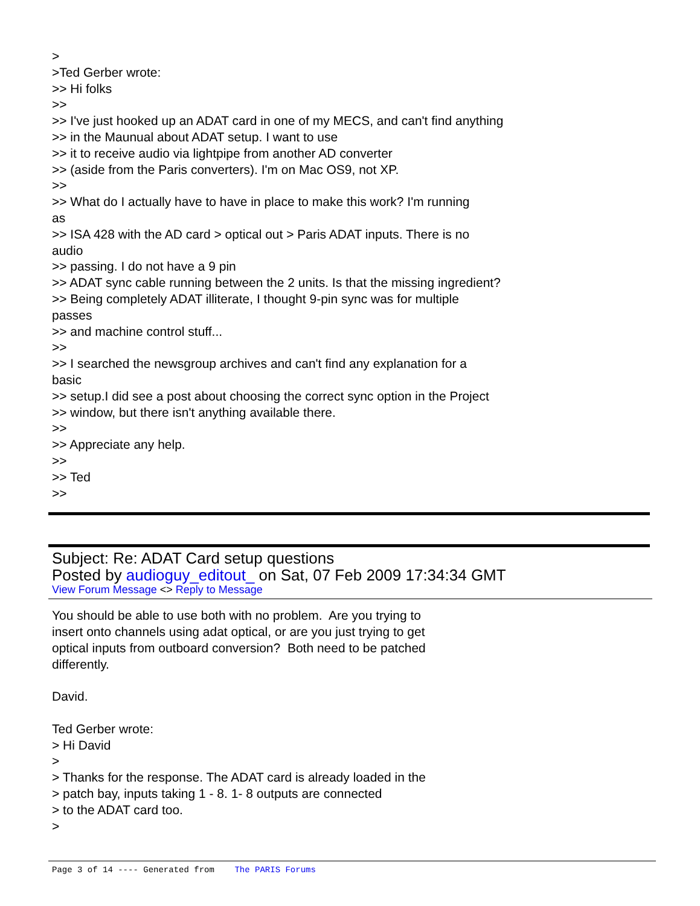> >Ted Gerber wrote: >> Hi folks >> >> I've just hooked up an ADAT card in one of my MECS, and can't find anything >> in the Maunual about ADAT setup. I want to use >> it to receive audio via lightpipe from another AD converter >> (aside from the Paris converters). I'm on Mac OS9, not XP. >> >> What do I actually have to have in place to make this work? I'm running as >> ISA 428 with the AD card > optical out > Paris ADAT inputs. There is no audio >> passing. I do not have a 9 pin >> ADAT sync cable running between the 2 units. Is that the missing ingredient? >> Being completely ADAT illiterate, I thought 9-pin sync was for multiple passes >> and machine control stuff... >> >> I searched the newsgroup archives and can't find any explanation for a basic >> setup.I did see a post about choosing the correct sync option in the Project >> window, but there isn't anything available there. >> >> Appreciate any help. >> >> Ted >>
Subject: Re: ADAT Card setup questions
Posted by audioguy_editout_ on Sat, 07 Feb 2009 17:34:34 GMT
View Forum Message <> Reply to Message
You should be able to use both with no problem. Are you trying to insert onto channels using adat optical, or are you just trying to get optical inputs from outboard conversion? Both need to be patched differently. David. Ted Gerber wrote: > Hi David > > Thanks for the response. The ADAT card is already loaded in the > patch bay, inputs taking 1 - 8. 1- 8 outputs are connected > to the ADAT card too. >
Page 3 of 14 ---- Generated from The PARIS Forums